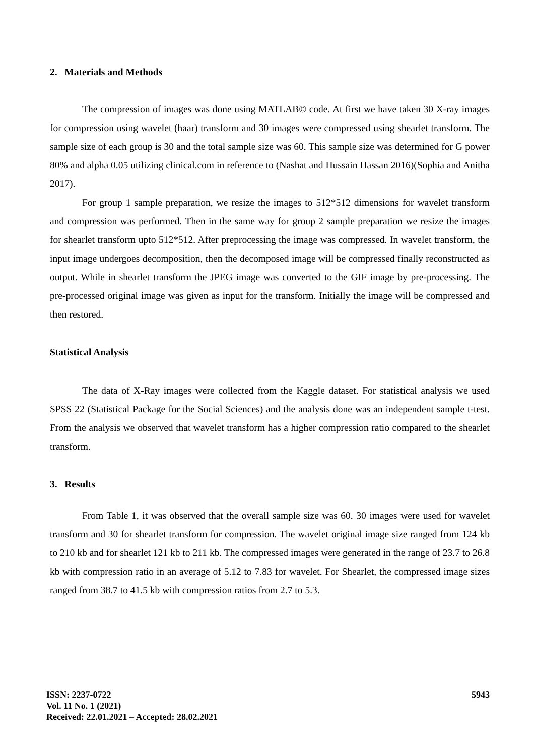2. Materials and Methods
The compression of images was done using MATLAB© code. At first we have taken 30 X-ray images for compression using wavelet (haar) transform and 30 images were compressed using shearlet transform. The sample size of each group is 30 and the total sample size was 60. This sample size was determined for G power 80% and alpha 0.05 utilizing clinical.com in reference to (Nashat and Hussain Hassan 2016)(Sophia and Anitha 2017).
For group 1 sample preparation, we resize the images to 512*512 dimensions for wavelet transform and compression was performed. Then in the same way for group 2 sample preparation we resize the images for shearlet transform upto 512*512. After preprocessing the image was compressed. In wavelet transform, the input image undergoes decomposition, then the decomposed image will be compressed finally reconstructed as output. While in shearlet transform the JPEG image was converted to the GIF image by pre-processing. The pre-processed original image was given as input for the transform. Initially the image will be compressed and then restored.
Statistical Analysis
The data of X-Ray images were collected from the Kaggle dataset. For statistical analysis we used SPSS 22 (Statistical Package for the Social Sciences) and the analysis done was an independent sample t-test. From the analysis we observed that wavelet transform has a higher compression ratio compared to the shearlet transform.
3. Results
From Table 1, it was observed that the overall sample size was 60. 30 images were used for wavelet transform and 30 for shearlet transform for compression. The wavelet original image size ranged from 124 kb to 210 kb and for shearlet 121 kb to 211 kb. The compressed images were generated in the range of 23.7 to 26.8 kb with compression ratio in an average of 5.12 to 7.83 for wavelet. For Shearlet, the compressed image sizes ranged from 38.7 to 41.5 kb with compression ratios from 2.7 to 5.3.
ISSN: 2237-0722
Vol. 11 No. 1 (2021)
Received: 22.01.2021 – Accepted: 28.02.2021
5943